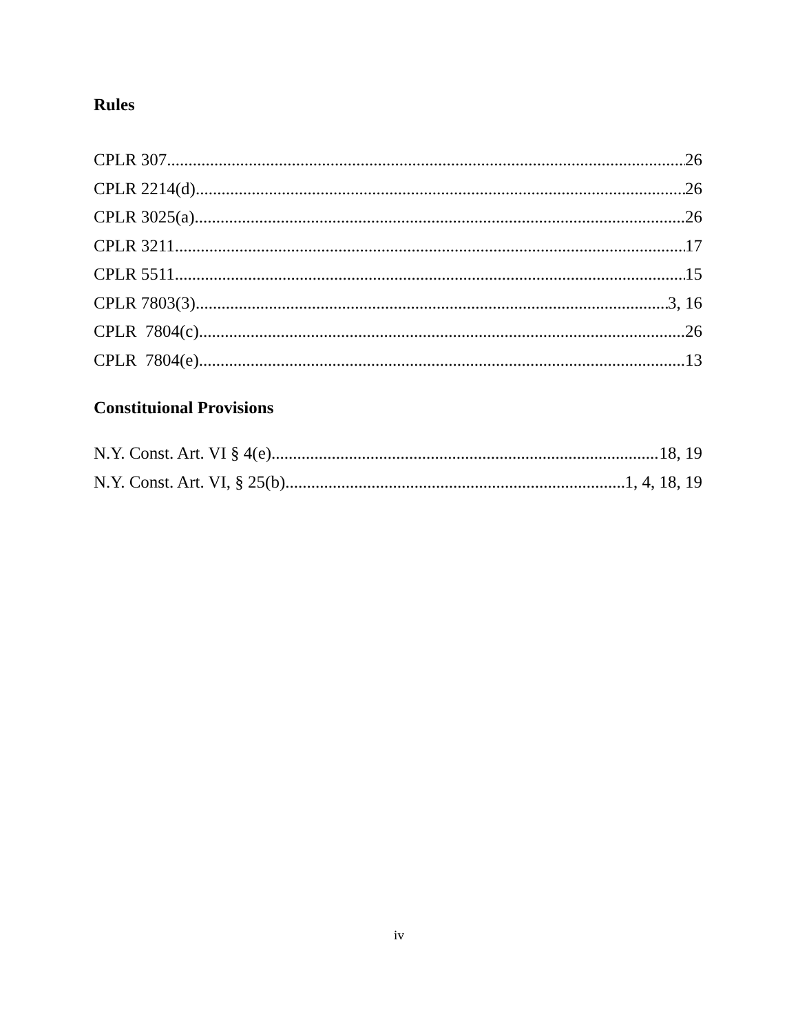Rules
CPLR 307 26
CPLR 2214(d) 26
CPLR 3025(a) 26
CPLR 3211 17
CPLR 5511 15
CPLR 7803(3) 3, 16
CPLR 7804(c) 26
CPLR 7804(e) 13
Constituional Provisions
N.Y. Const. Art. VI § 4(e) 18, 19
N.Y. Const. Art. VI, § 25(b) 1, 4, 18, 19
iv